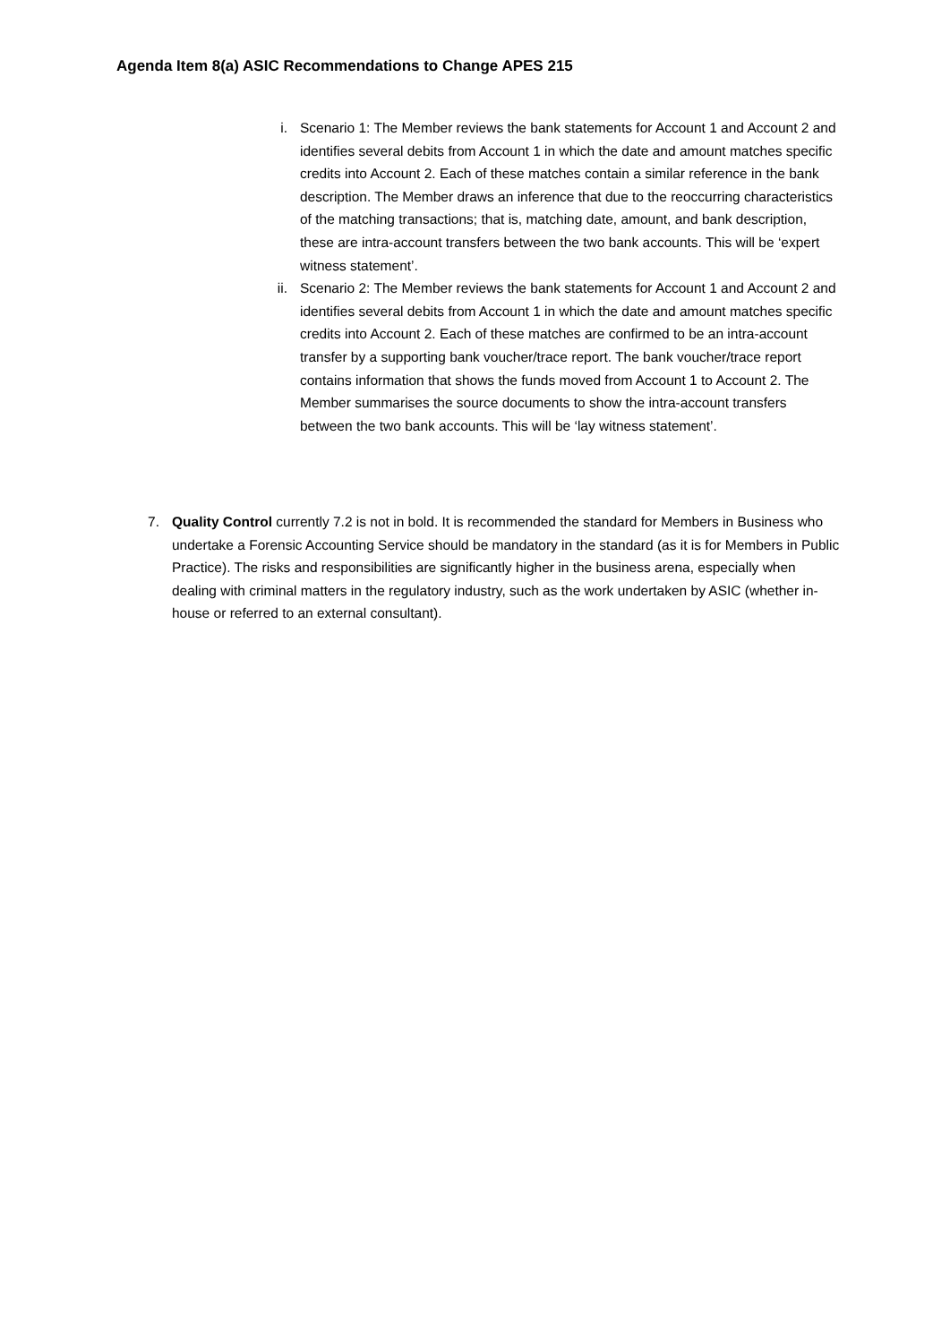Agenda Item 8(a) ASIC Recommendations to Change APES 215
i. Scenario 1: The Member reviews the bank statements for Account 1 and Account 2 and identifies several debits from Account 1 in which the date and amount matches specific credits into Account 2. Each of these matches contain a similar reference in the bank description. The Member draws an inference that due to the reoccurring characteristics of the matching transactions; that is, matching date, amount, and bank description, these are intra-account transfers between the two bank accounts. This will be ‘expert witness statement’.
ii. Scenario 2: The Member reviews the bank statements for Account 1 and Account 2 and identifies several debits from Account 1 in which the date and amount matches specific credits into Account 2. Each of these matches are confirmed to be an intra-account transfer by a supporting bank voucher/trace report. The bank voucher/trace report contains information that shows the funds moved from Account 1 to Account 2. The Member summarises the source documents to show the intra-account transfers between the two bank accounts. This will be ‘lay witness statement’.
7. Quality Control currently 7.2 is not in bold. It is recommended the standard for Members in Business who undertake a Forensic Accounting Service should be mandatory in the standard (as it is for Members in Public Practice). The risks and responsibilities are significantly higher in the business arena, especially when dealing with criminal matters in the regulatory industry, such as the work undertaken by ASIC (whether in-house or referred to an external consultant).